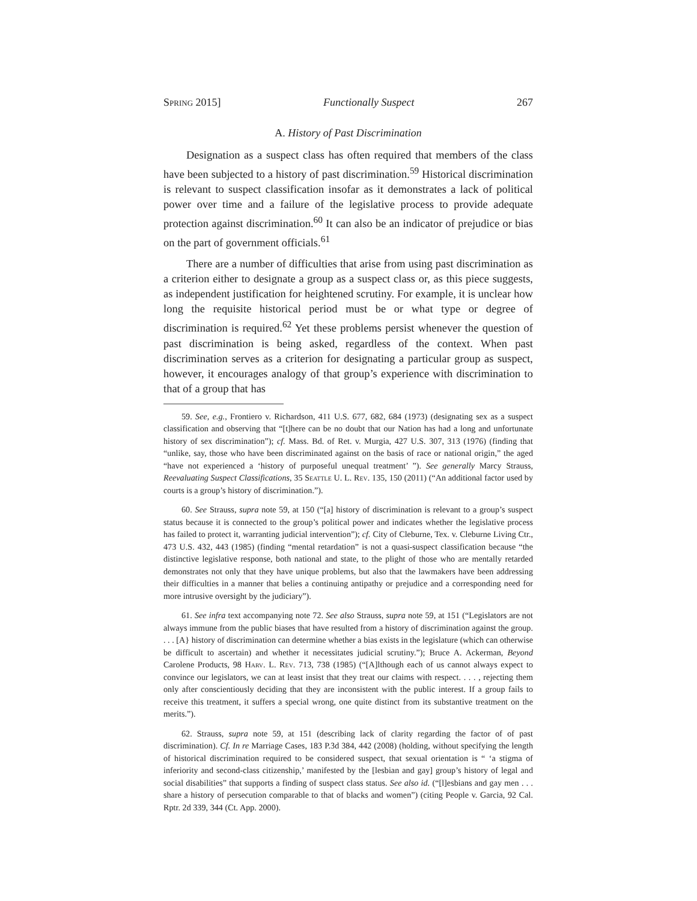Spring 2015] Functionally Suspect 267
A. History of Past Discrimination
Designation as a suspect class has often required that members of the class have been subjected to a history of past discrimination.<sup>59</sup> Historical discrimination is relevant to suspect classification insofar as it demonstrates a lack of political power over time and a failure of the legislative process to provide adequate protection against discrimination.<sup>60</sup> It can also be an indicator of prejudice or bias on the part of government officials.<sup>61</sup>
There are a number of difficulties that arise from using past discrimination as a criterion either to designate a group as a suspect class or, as this piece suggests, as independent justification for heightened scrutiny. For example, it is unclear how long the requisite historical period must be or what type or degree of discrimination is required.<sup>62</sup> Yet these problems persist whenever the question of past discrimination is being asked, regardless of the context. When past discrimination serves as a criterion for designating a particular group as suspect, however, it encourages analogy of that group’s experience with discrimination to that of a group that has
59. See, e.g., Frontiero v. Richardson, 411 U.S. 677, 682, 684 (1973) (designating sex as a suspect classification and observing that “[t]here can be no doubt that our Nation has had a long and unfortunate history of sex discrimination”); cf. Mass. Bd. of Ret. v. Murgia, 427 U.S. 307, 313 (1976) (finding that “unlike, say, those who have been discriminated against on the basis of race or national origin,” the aged “have not experienced a ‘history of purposeful unequal treatment’ ”). See generally Marcy Strauss, Reevaluating Suspect Classifications, 35 Seattle U. L. Rev. 135, 150 (2011) (“An additional factor used by courts is a group’s history of discrimination.”).
60. See Strauss, supra note 59, at 150 (“[a] history of discrimination is relevant to a group’s suspect status because it is connected to the group’s political power and indicates whether the legislative process has failed to protect it, warranting judicial intervention”); cf. City of Cleburne, Tex. v. Cleburne Living Ctr., 473 U.S. 432, 443 (1985) (finding “mental retardation” is not a quasi-suspect classification because “the distinctive legislative response, both national and state, to the plight of those who are mentally retarded demonstrates not only that they have unique problems, but also that the lawmakers have been addressing their difficulties in a manner that belies a continuing antipathy or prejudice and a corresponding need for more intrusive oversight by the judiciary”).
61. See infra text accompanying note 72. See also Strauss, supra note 59, at 151 (“Legislators are not always immune from the public biases that have resulted from a history of discrimination against the group. . . . [A} history of discrimination can determine whether a bias exists in the legislature (which can otherwise be difficult to ascertain) and whether it necessitates judicial scrutiny.”); Bruce A. Ackerman, Beyond Carolene Products, 98 Harv. L. Rev. 713, 738 (1985) (“[A]lthough each of us cannot always expect to convince our legislators, we can at least insist that they treat our claims with respect. . . . , rejecting them only after conscientiously deciding that they are inconsistent with the public interest. If a group fails to receive this treatment, it suffers a special wrong, one quite distinct from its substantive treatment on the merits.”).
62. Strauss, supra note 59, at 151 (describing lack of clarity regarding the factor of of past discrimination). Cf. In re Marriage Cases, 183 P.3d 384, 442 (2008) (holding, without specifying the length of historical discrimination required to be considered suspect, that sexual orientation is “ ‘a stigma of inferiority and second-class citizenship,’ manifested by the [lesbian and gay] group’s history of legal and social disabilities” that supports a finding of suspect class status. See also id. (“[l]esbians and gay men . . . share a history of persecution comparable to that of blacks and women”) (citing People v. Garcia, 92 Cal. Rptr. 2d 339, 344 (Ct. App. 2000).